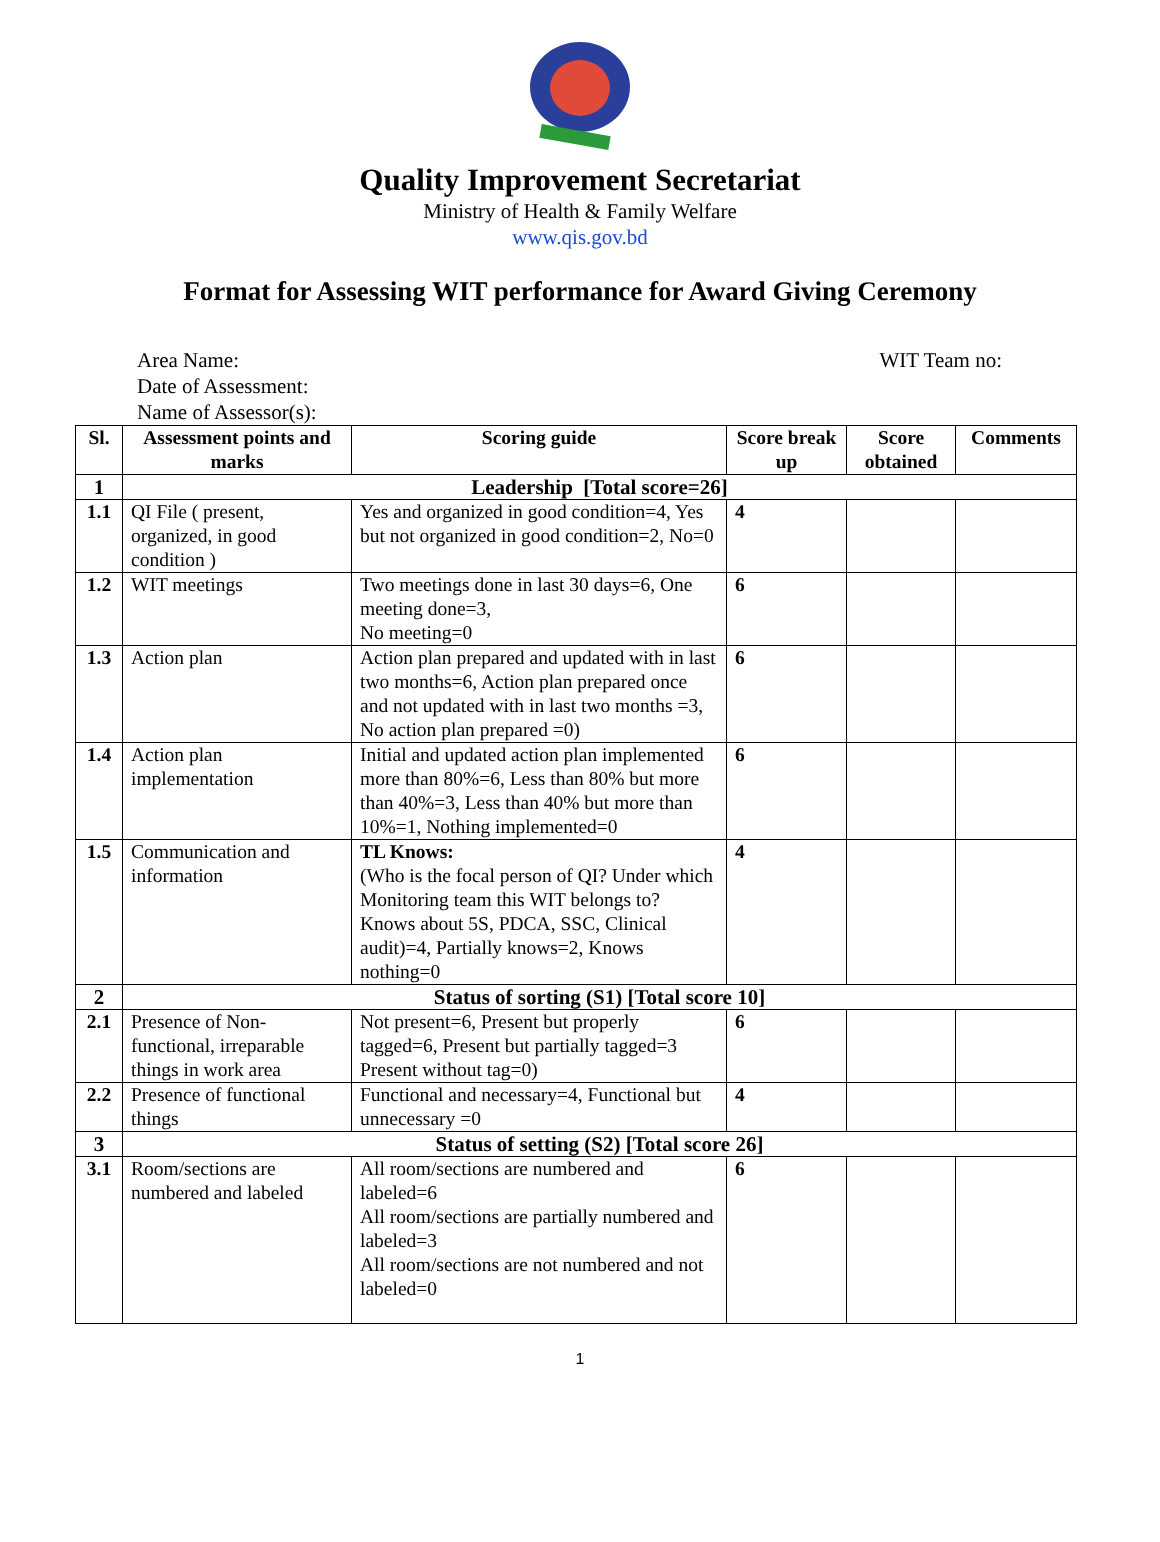Quality Improvement Secretariat
Ministry of Health & Family Welfare
www.qis.gov.bd
Format for Assessing WIT performance for Award Giving Ceremony
Area Name: WIT Team no:
Date of Assessment:
Name of Assessor(s):
| Sl. | Assessment points and marks | Scoring guide | Score break up | Score obtained | Comments |
| --- | --- | --- | --- | --- | --- |
| 1 | Leadership [Total score=26] | | | | |
| 1.1 | QI File ( present, organized, in good condition ) | Yes and organized in good condition=4, Yes but not organized in good condition=2, No=0 | 4 | | |
| 1.2 | WIT meetings | Two meetings done in last 30 days=6, One meeting done=3, No meeting=0 | 6 | | |
| 1.3 | Action plan | Action plan prepared and updated with in last two months=6, Action plan prepared once and not updated with in last two months =3, No action plan prepared =0) | 6 | | |
| 1.4 | Action plan implementation | Initial and updated action plan implemented more than 80%=6, Less than 80% but more than 40%=3, Less than 40% but more than 10%=1, Nothing implemented=0 | 6 | | |
| 1.5 | Communication and information | TL Knows: (Who is the focal person of QI? Under which Monitoring team this WIT belongs to? Knows about 5S, PDCA, SSC, Clinical audit)=4, Partially knows=2, Knows nothing=0 | 4 | | |
| 2 | Status of sorting (S1) [Total score 10] | | | | |
| 2.1 | Presence of Non-functional, irreparable things in work area | Not present=6, Present but properly tagged=6, Present but partially tagged=3 Present without tag=0) | 6 | | |
| 2.2 | Presence of functional things | Functional and necessary=4, Functional but unnecessary =0 | 4 | | |
| 3 | Status of setting (S2) [Total score 26] | | | | |
| 3.1 | Room/sections are numbered and labeled | All room/sections are numbered and labeled=6 All room/sections are partially numbered and labeled=3 All room/sections are not numbered and not labeled=0 | 6 | | |
1